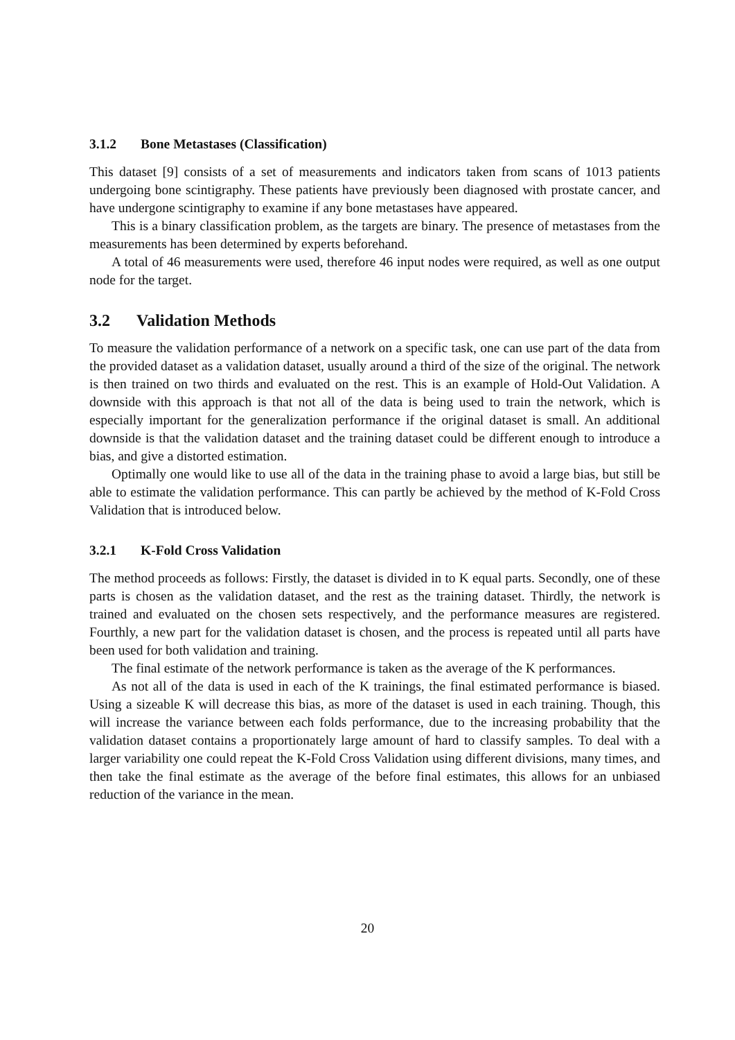3.1.2 Bone Metastases (Classification)
This dataset [9] consists of a set of measurements and indicators taken from scans of 1013 patients undergoing bone scintigraphy. These patients have previously been diagnosed with prostate cancer, and have undergone scintigraphy to examine if any bone metastases have appeared.
This is a binary classification problem, as the targets are binary. The presence of metastases from the measurements has been determined by experts beforehand.
A total of 46 measurements were used, therefore 46 input nodes were required, as well as one output node for the target.
3.2 Validation Methods
To measure the validation performance of a network on a specific task, one can use part of the data from the provided dataset as a validation dataset, usually around a third of the size of the original. The network is then trained on two thirds and evaluated on the rest. This is an example of Hold-Out Validation. A downside with this approach is that not all of the data is being used to train the network, which is especially important for the generalization performance if the original dataset is small. An additional downside is that the validation dataset and the training dataset could be different enough to introduce a bias, and give a distorted estimation.
Optimally one would like to use all of the data in the training phase to avoid a large bias, but still be able to estimate the validation performance. This can partly be achieved by the method of K-Fold Cross Validation that is introduced below.
3.2.1 K-Fold Cross Validation
The method proceeds as follows: Firstly, the dataset is divided in to K equal parts. Secondly, one of these parts is chosen as the validation dataset, and the rest as the training dataset. Thirdly, the network is trained and evaluated on the chosen sets respectively, and the performance measures are registered. Fourthly, a new part for the validation dataset is chosen, and the process is repeated until all parts have been used for both validation and training.
The final estimate of the network performance is taken as the average of the K performances.
As not all of the data is used in each of the K trainings, the final estimated performance is biased. Using a sizeable K will decrease this bias, as more of the dataset is used in each training. Though, this will increase the variance between each folds performance, due to the increasing probability that the validation dataset contains a proportionately large amount of hard to classify samples. To deal with a larger variability one could repeat the K-Fold Cross Validation using different divisions, many times, and then take the final estimate as the average of the before final estimates, this allows for an unbiased reduction of the variance in the mean.
20